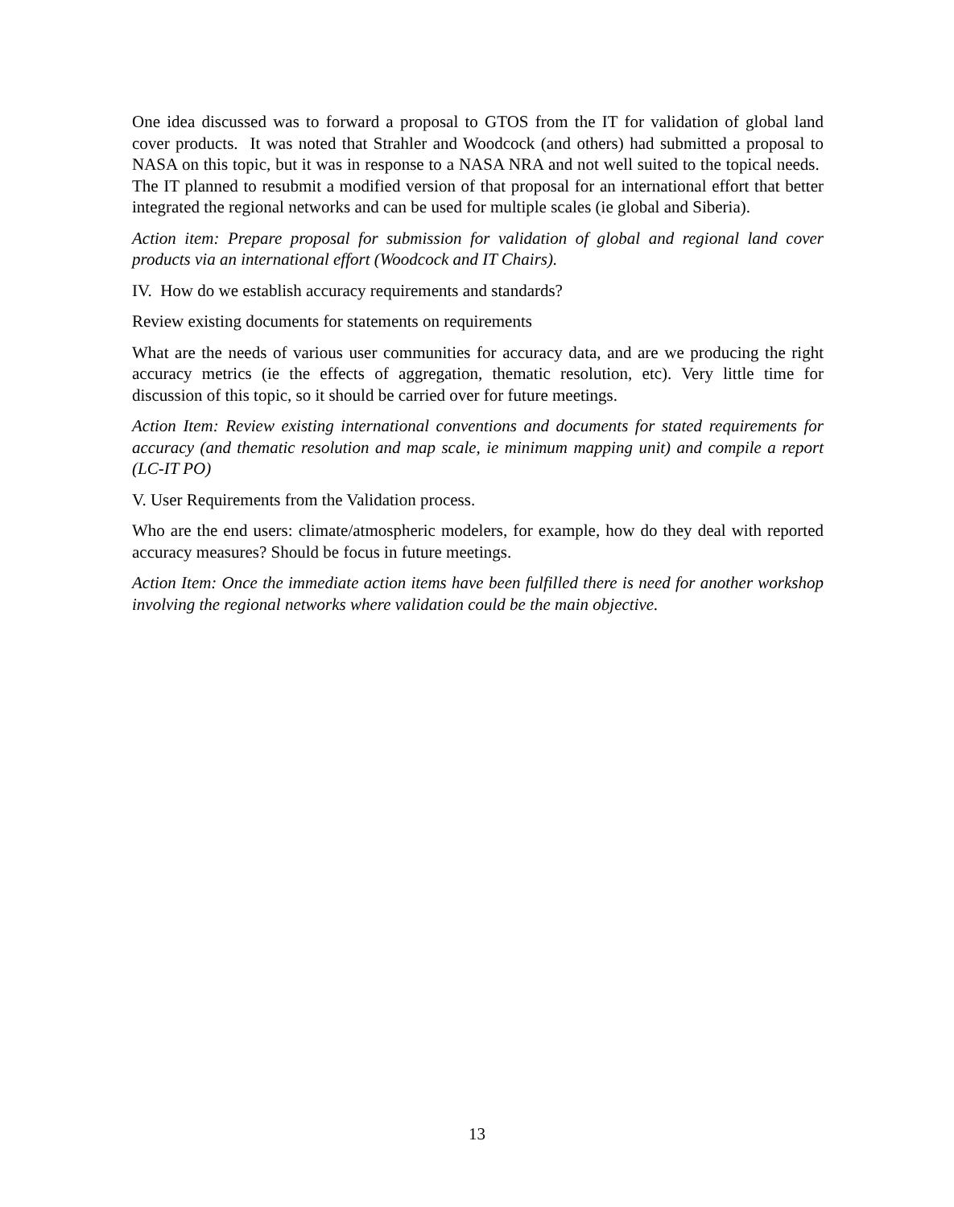One idea discussed was to forward a proposal to GTOS from the IT for validation of global land cover products. It was noted that Strahler and Woodcock (and others) had submitted a proposal to NASA on this topic, but it was in response to a NASA NRA and not well suited to the topical needs. The IT planned to resubmit a modified version of that proposal for an international effort that better integrated the regional networks and can be used for multiple scales (ie global and Siberia).
Action item: Prepare proposal for submission for validation of global and regional land cover products via an international effort (Woodcock and IT Chairs).
IV. How do we establish accuracy requirements and standards?
Review existing documents for statements on requirements
What are the needs of various user communities for accuracy data, and are we producing the right accuracy metrics (ie the effects of aggregation, thematic resolution, etc). Very little time for discussion of this topic, so it should be carried over for future meetings.
Action Item: Review existing international conventions and documents for stated requirements for accuracy (and thematic resolution and map scale, ie minimum mapping unit) and compile a report (LC-IT PO)
V. User Requirements from the Validation process.
Who are the end users: climate/atmospheric modelers, for example, how do they deal with reported accuracy measures? Should be focus in future meetings.
Action Item: Once the immediate action items have been fulfilled there is need for another workshop involving the regional networks where validation could be the main objective.
13